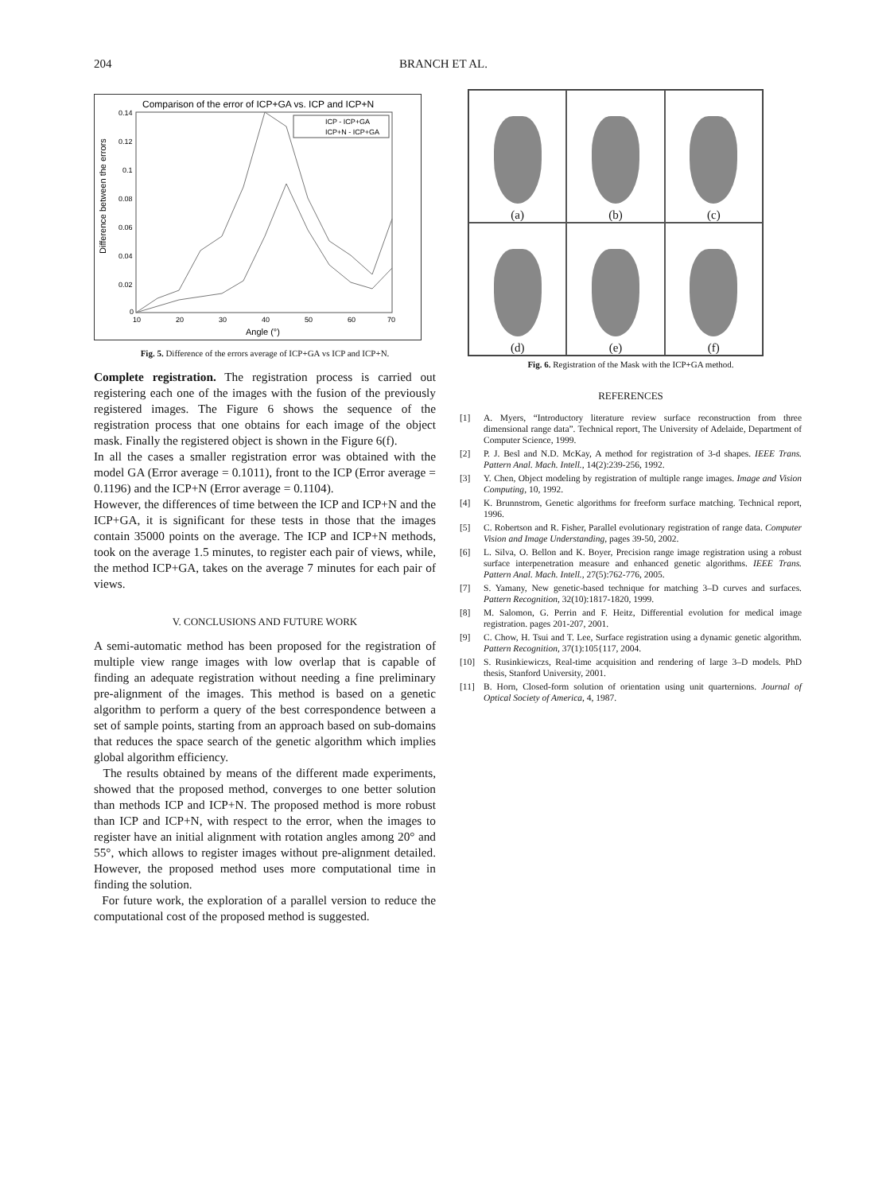204 BRANCH ET AL.
Comparison of the error of ICP+GA vs. ICP and ICP+N
Difference between the errors
0.14
0.12
0.1
0.08
0.06
0.04
0.02
0
10
20
30
40
50
60
70
Angle (°)
ICP - ICP+GA
ICP+N - ICP+GA
Fig. 5. Difference of the errors average of ICP+GA vs ICP and ICP+N.
Complete registration. The registration process is carried out registering each one of the images with the fusion of the previously registered images. The Figure 6 shows the sequence of the registration process that one obtains for each image of the object mask. Finally the registered object is shown in the Figure 6(f).
In all the cases a smaller registration error was obtained with the model GA (Error average = 0.1011), front to the ICP (Error average = 0.1196) and the ICP+N (Error average = 0.1104).
However, the differences of time between the ICP and ICP+N and the ICP+GA, it is significant for these tests in those that the images contain 35000 points on the average. The ICP and ICP+N methods, took on the average 1.5 minutes, to register each pair of views, while, the method ICP+GA, takes on the average 7 minutes for each pair of views.
V. CONCLUSIONS AND FUTURE WORK
A semi-automatic method has been proposed for the registration of multiple view range images with low overlap that is capable of finding an adequate registration without needing a fine preliminary pre-alignment of the images. This method is based on a genetic algorithm to perform a query of the best correspondence between a set of sample points, starting from an approach based on sub-domains that reduces the space search of the genetic algorithm which implies global algorithm efficiency.
The results obtained by means of the different made experiments, showed that the proposed method, converges to one better solution than methods ICP and ICP+N. The proposed method is more robust than ICP and ICP+N, with respect to the error, when the images to register have an initial alignment with rotation angles among 20° and 55°, which allows to register images without pre-alignment detailed. However, the proposed method uses more computational time in finding the solution.
For future work, the exploration of a parallel version to reduce the computational cost of the proposed method is suggested.
(a)
(b)
(c)
(d)
(e)
(f)
Fig. 6. Registration of the Mask with the ICP+GA method.
REFERENCES
[1] A. Myers, “Introductory literature review surface reconstruction from three dimensional range data”. Technical report, The University of Adelaide, Department of Computer Science, 1999.
[2] P. J. Besl and N.D. McKay, A method for registration of 3-d shapes. IEEE Trans. Pattern Anal. Mach. Intell., 14(2):239-256, 1992.
[3] Y. Chen, Object modeling by registration of multiple range images. Image and Vision Computing, 10, 1992.
[4] K. Brunnstrom, Genetic algorithms for freeform surface matching. Technical report, 1996.
[5] C. Robertson and R. Fisher, Parallel evolutionary registration of range data. Computer Vision and Image Understanding, pages 39-50, 2002.
[6] L. Silva, O. Bellon and K. Boyer, Precision range image registration using a robust surface interpenetration measure and enhanced genetic algorithms. IEEE Trans. Pattern Anal. Mach. Intell., 27(5):762-776, 2005.
[7] S. Yamany, New genetic-based technique for matching 3–D curves and surfaces. Pattern Recognition, 32(10):1817-1820, 1999.
[8] M. Salomon, G. Perrin and F. Heitz, Differential evolution for medical image registration. pages 201-207, 2001.
[9] C. Chow, H. Tsui and T. Lee, Surface registration using a dynamic genetic algorithm. Pattern Recognition, 37(1):105{117, 2004.
[10] S. Rusinkiewiczs, Real-time acquisition and rendering of large 3–D models. PhD thesis, Stanford University, 2001.
[11] B. Horn, Closed-form solution of orientation using unit quarternions. Journal of Optical Society of America, 4, 1987.